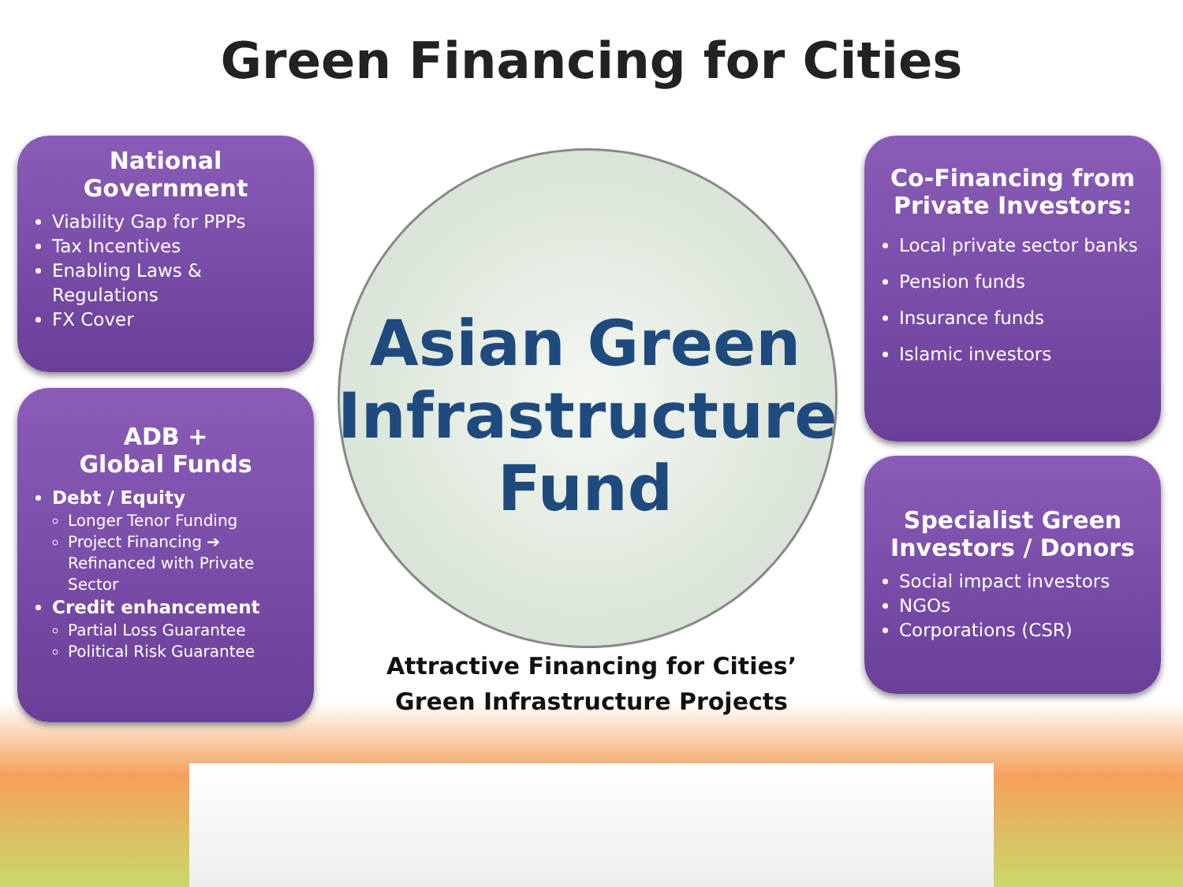Green Financing for Cities
National Government
Viability Gap for PPPs
Tax Incentives
Enabling Laws & Regulations
FX Cover
ADB +
Global Funds
Debt / Equity
Longer Tenor Funding
Project Financing ➔ Refinanced with Private Sector
Credit enhancement
Partial Loss Guarantee
Political Risk Guarantee
Co-Financing from Private Investors:
Local private sector banks
Pension funds
Insurance funds
Islamic investors
Specialist Green Investors / Donors
Social impact investors
NGOs
Corporations (CSR)
Asian Green Infrastructure Fund
Attractive Financing for Cities’ Green Infrastructure Projects